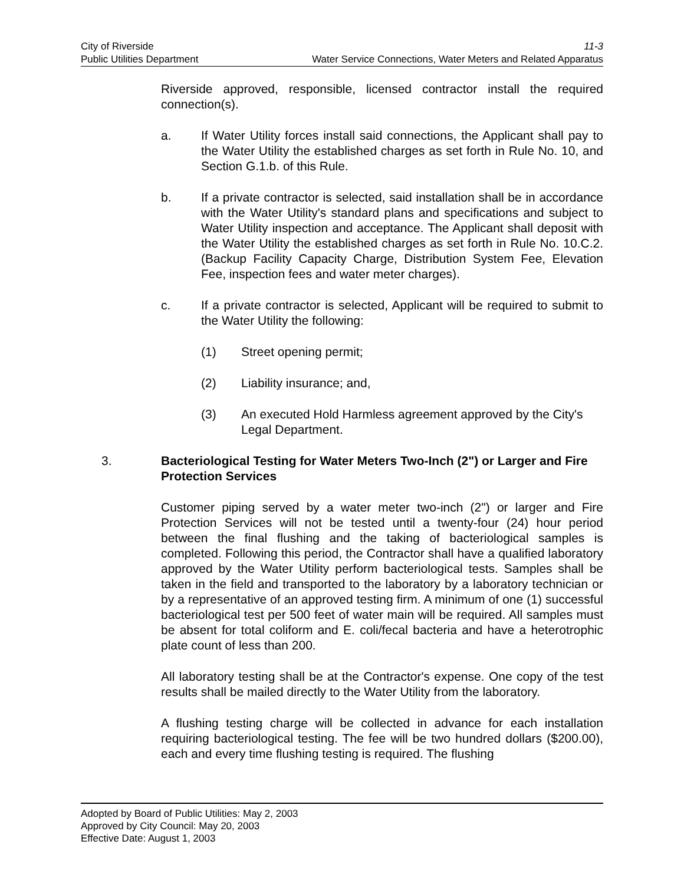City of Riverside 11-3
Public Utilities Department Water Service Connections, Water Meters and Related Apparatus
Riverside approved, responsible, licensed contractor install the required connection(s).
a. If Water Utility forces install said connections, the Applicant shall pay to the Water Utility the established charges as set forth in Rule No. 10, and Section G.1.b. of this Rule.
b. If a private contractor is selected, said installation shall be in accordance with the Water Utility's standard plans and specifications and subject to Water Utility inspection and acceptance. The Applicant shall deposit with the Water Utility the established charges as set forth in Rule No. 10.C.2. (Backup Facility Capacity Charge, Distribution System Fee, Elevation Fee, inspection fees and water meter charges).
c. If a private contractor is selected, Applicant will be required to submit to the Water Utility the following:
(1) Street opening permit;
(2) Liability insurance; and,
(3) An executed Hold Harmless agreement approved by the City's Legal Department.
3. Bacteriological Testing for Water Meters Two-Inch (2") or Larger and Fire Protection Services
Customer piping served by a water meter two-inch (2") or larger and Fire Protection Services will not be tested until a twenty-four (24) hour period between the final flushing and the taking of bacteriological samples is completed. Following this period, the Contractor shall have a qualified laboratory approved by the Water Utility perform bacteriological tests. Samples shall be taken in the field and transported to the laboratory by a laboratory technician or by a representative of an approved testing firm. A minimum of one (1) successful bacteriological test per 500 feet of water main will be required. All samples must be absent for total coliform and E. coli/fecal bacteria and have a heterotrophic plate count of less than 200.
All laboratory testing shall be at the Contractor's expense. One copy of the test results shall be mailed directly to the Water Utility from the laboratory.
A flushing testing charge will be collected in advance for each installation requiring bacteriological testing. The fee will be two hundred dollars ($200.00), each and every time flushing testing is required. The flushing
Adopted by Board of Public Utilities: May 2, 2003
Approved by City Council: May 20, 2003
Effective Date: August 1, 2003